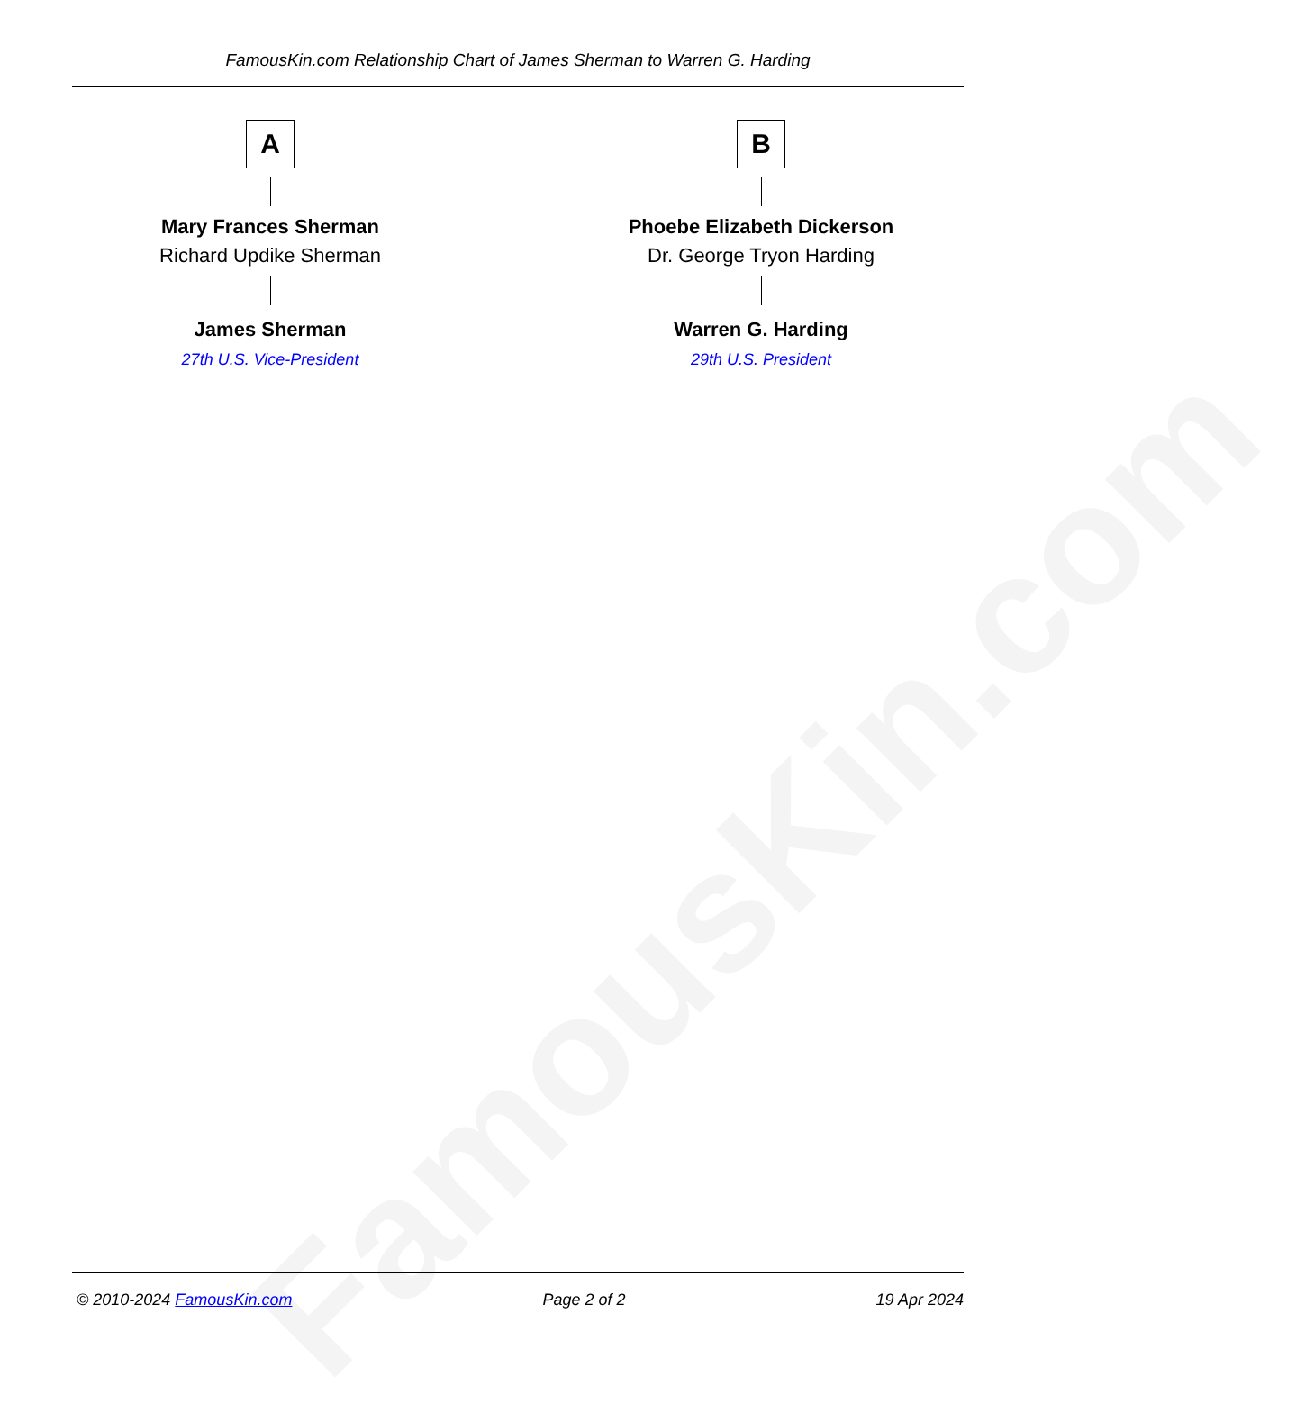FamousKin.com
FamousKin.com Relationship Chart of James Sherman to Warren G. Harding
A
Mary Frances Sherman
Richard Updike Sherman
James Sherman
27th U.S. Vice-President
B
Phoebe Elizabeth Dickerson
Dr. George Tryon Harding
Warren G. Harding
29th U.S. President
© 2010-2024 FamousKin.com Page 2 of 2 19 Apr 2024